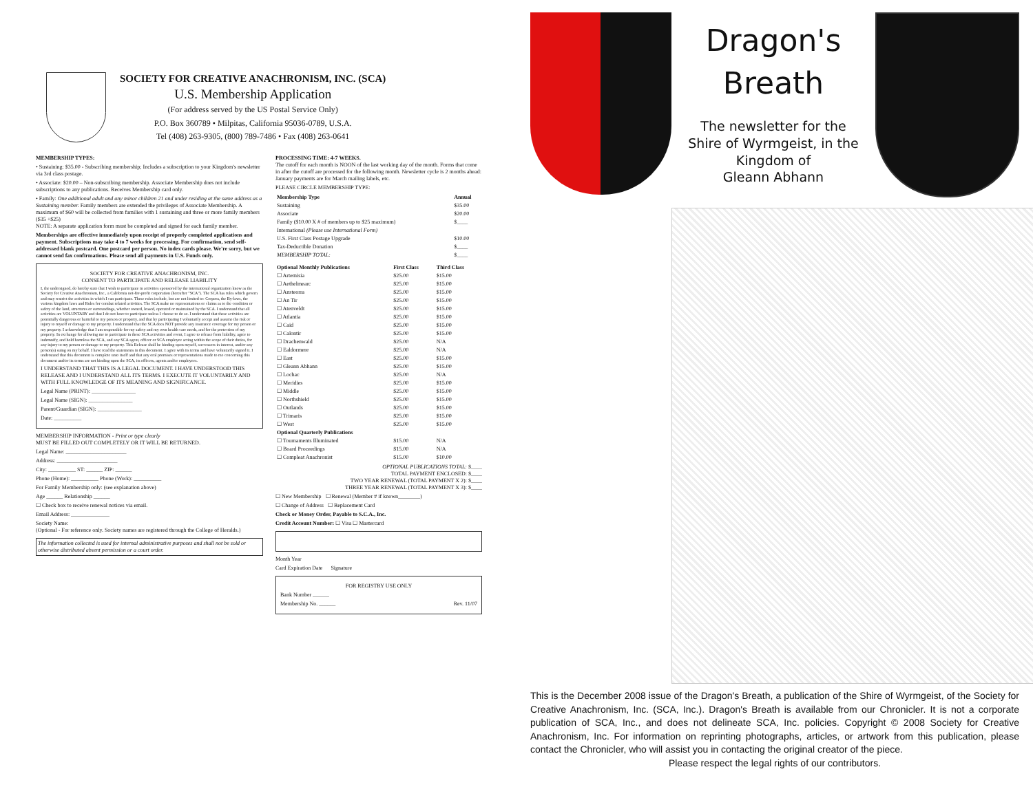SOCIETY FOR CREATIVE ANACHRONISM, INC. (SCA)
U.S. Membership Application
(For address served by the US Postal Service Only)
P.O. Box 360789 • Milpitas, California 95036-0789, U.S.A.
Tel (408) 263-9305, (800) 789-7486 • Fax (408) 263-0641
MEMBERSHIP TYPES:
• Sustaining: $35.00 - Subscribing membership; Includes a subscription to your Kingdom's newsletter via 3rd class postage.
• Associate: $20.00 – Non-subscribing membership. Associate Membership does not include subscriptions to any publications. Receives Membership card only.
• Family: One additional adult and any minor children 21 and under residing at the same address as a Sustaining member. Family members are extended the privileges of Associate Membership. A maximum of $60 will be collected from families with 1 sustaining and three or more family members ($35 +$25)
NOTE: A separate application form must be completed and signed for each family member.
Memberships are effective immediately upon receipt of properly completed applications and payment. Subscriptions may take 4 to 7 weeks for processing. For confirmation, send self-addressed blank postcard. One postcard per person. No index cards please. We're sorry, but we cannot send fax confirmations. Please send all payments in U.S. Funds only.
SOCIETY FOR CREATIVE ANACHRONISM, INC.
CONSENT TO PARTICIPATE AND RELEASE LIABILITY
I, the undersigned, do hereby state that I wish to participate in activities sponsored by the international organization know as the Society for Creative Anachronism, Inc., a California not-for-profit corporation (hereafter "SCA"). The SCA has rules which govern and may restrict the activities in which I can participate. These rules include, but are not limited to: Corpora, the By-laws, the various kingdom laws and Rules for combat related activities. The SCA make no representations or claims as to the condition or safety of the land, structures or surroundings, whether owned, leased, operated or maintained by the SCA. I understand that all activities are VOLUNTARY and that I do not have to participate unless I choose to do so. I understand that these activities are potentially dangerous or harmful to my person or property, and that by participating I voluntarily accept and assume the risk or injury to myself or damage to my property. I understand that the SCA does NOT provide any insurance coverage for my person or my property. I acknowledge that I am responsible for my safety and my own health care needs, and for the protection of my property. In exchange for allowing me to participate in these SCA activities and event, I agree to release from liability, agree to indemnify, and hold harmless the SCA, and any SCA agent, officer or SCA employee acting within the scope of their duties, for any injury to my person or damage to my property. This Release shall be binding upon myself, successors in interest, and/or any person(s) suing on my behalf. I have read the statements in this document. I agree with its terms and have voluntarily signed it. I understand that this document is complete unto itself and that any oral promises or representations made to me concerning this document and/or its terms are not binding upon the SCA, its officers, agents and/or employees.
I UNDERSTAND THAT THIS IS A LEGAL DOCUMENT. I HAVE UNDERSTOOD THIS RELEASE AND I UNDERSTAND ALL ITS TERMS. I EXECUTE IT VOLUNTARILY AND WITH FULL KNOWLEDGE OF ITS MEANING AND SIGNIFICANCE.
Legal Name (PRINT): ________________
Legal Name (SIGN): ________________
Parent/Guardian (SIGN): ________________
Date: __________
MEMBERSHIP INFORMATION - Print or type clearly
MUST BE FILLED OUT COMPLETELY OR IT WILL BE RETURNED.
Legal Name: ______________________
Address: ______________________
City: __________ ST: ______ ZIP: ______
Phone (Home): __________ Phone (Work): __________
For Family Membership only: (see explanation above)
Age ______ Relationship ______
☐ Check box to receive renewal notices via email.
Email Address: ______________
Society Name:
(Optional - For reference only. Society names are registered through the College of Heralds.)
The information collected is used for internal administrative purposes and shall not be sold or otherwise distributed absent permission or a court order.
PROCESSING TIME: 4-7 WEEKS.
The cutoff for each month is NOON of the last working day of the month. Forms that come in after the cutoff are processed for the following month. Newsletter cycle is 2 months ahead: January payments are for March mailing labels, etc.
PLEASE CIRCLE MEMBERSHIP TYPE:
| Membership Type | Annual |
| --- | --- |
| Sustaining | $35.00 |
| Associate | $20.00 |
| Family ($10.00 X # of members up to $25 maximum) | $____ |
| International (Please use International Form) | |
| U.S. First Class Postage Upgrade | $10.00 |
| Tax-Deductible Donation | $____ |
| MEMBERSHIP TOTAL: | $____ |
| Optional Monthly Publications | First Class | Third Class |
| --- | --- | --- |
| ☐ Artemisia | $25.00 | $15.00 |
| ☐ Aethelmearc | $25.00 | $15.00 |
| ☐ Ansteorra | $25.00 | $15.00 |
| ☐ An Tir | $25.00 | $15.00 |
| ☐ Atenveldt | $25.00 | $15.00 |
| ☐ Atlantia | $25.00 | $15.00 |
| ☐ Caid | $25.00 | $15.00 |
| ☐ Calontir | $25.00 | $15.00 |
| ☐ Drachenwald | $25.00 | N/A |
| ☐ Ealdormere | $25.00 | N/A |
| ☐ East | $25.00 | $15.00 |
| ☐ Gleann Abhann | $25.00 | $15.00 |
| ☐ Lochac | $25.00 | N/A |
| ☐ Meridies | $25.00 | $15.00 |
| ☐ Middle | $25.00 | $15.00 |
| ☐ Northshield | $25.00 | $15.00 |
| ☐ Outlands | $25.00 | $15.00 |
| ☐ Trimaris | $25.00 | $15.00 |
| ☐ West | $25.00 | $15.00 |
| Optional Quarterly Publications | | |
| ☐ Tournaments Illuminated | $15.00 | N/A |
| ☐ Board Proceedings | $15.00 | N/A |
| ☐ Compleat Anachronist | $15.00 | $10.00 |
OPTIONAL PUBLICATIONS TOTAL: $____
TOTAL PAYMENT ENCLOSED: $____
TWO YEAR RENEWAL (TOTAL PAYMENT X 2): $____
THREE YEAR RENEWAL (TOTAL PAYMENT X 3): $____
☐ New Membership ☐ Renewal (Member # if known________)
☐ Change of Address ☐ Replacement Card
Check or Money Order, Payable to S.C.A., Inc.
Credit Account Number: ☐ Visa ☐ Mastercard
Month Year
Card Expiration Date Signature
FOR REGISTRY USE ONLY
Bank Number ______
Membership No. ______ Rev. 11/07
Dragon's
Breath
The newsletter for the
Shire of Wyrmgeist, in the
Kingdom of
Gleann Abhann
This is the December 2008 issue of the Dragon's Breath, a publication of the Shire of Wyrmgeist, of the Society for Creative Anachronism, Inc. (SCA, Inc.). Dragon's Breath is available from our Chronicler. It is not a corporate publication of SCA, Inc., and does not delineate SCA, Inc. policies. Copyright © 2008 Society for Creative Anachronism, Inc. For information on reprinting photographs, articles, or artwork from this publication, please contact the Chronicler, who will assist you in contacting the original creator of the piece.
Please respect the legal rights of our contributors.